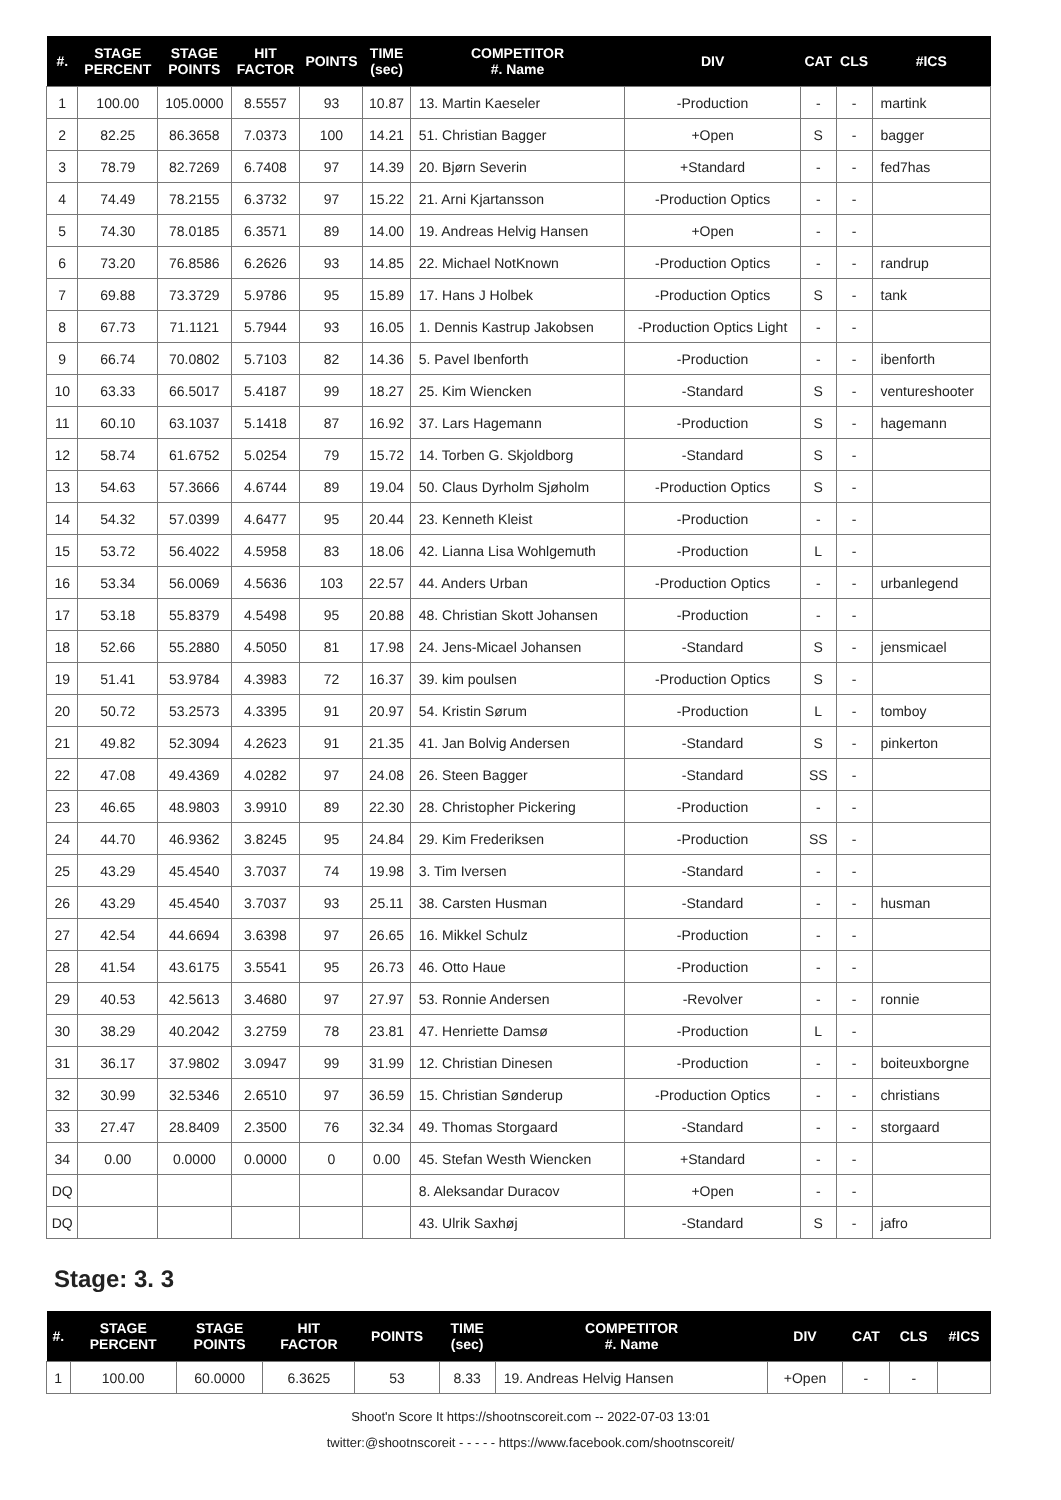| #. | STAGE PERCENT | STAGE POINTS | HIT FACTOR | POINTS | TIME (sec) | COMPETITOR #. Name | DIV | CAT | CLS | #ICS |
| --- | --- | --- | --- | --- | --- | --- | --- | --- | --- | --- |
| 1 | 100.00 | 105.0000 | 8.5557 | 93 | 10.87 | 13. Martin Kaeseler | -Production | - | - | martink |
| 2 | 82.25 | 86.3658 | 7.0373 | 100 | 14.21 | 51. Christian Bagger | +Open | S | - | bagger |
| 3 | 78.79 | 82.7269 | 6.7408 | 97 | 14.39 | 20. Bjørn Severin | +Standard | - | - | fed7has |
| 4 | 74.49 | 78.2155 | 6.3732 | 97 | 15.22 | 21. Arni Kjartansson | -Production Optics | - | - | |
| 5 | 74.30 | 78.0185 | 6.3571 | 89 | 14.00 | 19. Andreas Helvig Hansen | +Open | - | - | |
| 6 | 73.20 | 76.8586 | 6.2626 | 93 | 14.85 | 22. Michael NotKnown | -Production Optics | - | - | randrup |
| 7 | 69.88 | 73.3729 | 5.9786 | 95 | 15.89 | 17. Hans J Holbek | -Production Optics | S | - | tank |
| 8 | 67.73 | 71.1121 | 5.7944 | 93 | 16.05 | 1. Dennis Kastrup Jakobsen | -Production Optics Light | - | - | |
| 9 | 66.74 | 70.0802 | 5.7103 | 82 | 14.36 | 5. Pavel Ibenforth | -Production | - | - | ibenforth |
| 10 | 63.33 | 66.5017 | 5.4187 | 99 | 18.27 | 25. Kim Wiencken | -Standard | S | - | ventureshooter |
| 11 | 60.10 | 63.1037 | 5.1418 | 87 | 16.92 | 37. Lars Hagemann | -Production | S | - | hagemann |
| 12 | 58.74 | 61.6752 | 5.0254 | 79 | 15.72 | 14. Torben G. Skjoldborg | -Standard | S | - | |
| 13 | 54.63 | 57.3666 | 4.6744 | 89 | 19.04 | 50. Claus Dyrholm Sjøholm | -Production Optics | S | - | |
| 14 | 54.32 | 57.0399 | 4.6477 | 95 | 20.44 | 23. Kenneth Kleist | -Production | - | - | |
| 15 | 53.72 | 56.4022 | 4.5958 | 83 | 18.06 | 42. Lianna Lisa Wohlgemuth | -Production | L | - | |
| 16 | 53.34 | 56.0069 | 4.5636 | 103 | 22.57 | 44. Anders Urban | -Production Optics | - | - | urbanlegend |
| 17 | 53.18 | 55.8379 | 4.5498 | 95 | 20.88 | 48. Christian Skott Johansen | -Production | - | - | |
| 18 | 52.66 | 55.2880 | 4.5050 | 81 | 17.98 | 24. Jens-Micael Johansen | -Standard | S | - | jensmicael |
| 19 | 51.41 | 53.9784 | 4.3983 | 72 | 16.37 | 39. kim poulsen | -Production Optics | S | - | |
| 20 | 50.72 | 53.2573 | 4.3395 | 91 | 20.97 | 54. Kristin Sørum | -Production | L | - | tomboy |
| 21 | 49.82 | 52.3094 | 4.2623 | 91 | 21.35 | 41. Jan Bolvig Andersen | -Standard | S | - | pinkerton |
| 22 | 47.08 | 49.4369 | 4.0282 | 97 | 24.08 | 26. Steen Bagger | -Standard | SS | - | |
| 23 | 46.65 | 48.9803 | 3.9910 | 89 | 22.30 | 28. Christopher Pickering | -Production | - | - | |
| 24 | 44.70 | 46.9362 | 3.8245 | 95 | 24.84 | 29. Kim Frederiksen | -Production | SS | - | |
| 25 | 43.29 | 45.4540 | 3.7037 | 74 | 19.98 | 3. Tim Iversen | -Standard | - | - | |
| 26 | 43.29 | 45.4540 | 3.7037 | 93 | 25.11 | 38. Carsten Husman | -Standard | - | - | husman |
| 27 | 42.54 | 44.6694 | 3.6398 | 97 | 26.65 | 16. Mikkel Schulz | -Production | - | - | |
| 28 | 41.54 | 43.6175 | 3.5541 | 95 | 26.73 | 46. Otto Haue | -Production | - | - | |
| 29 | 40.53 | 42.5613 | 3.4680 | 97 | 27.97 | 53. Ronnie Andersen | -Revolver | - | - | ronnie |
| 30 | 38.29 | 40.2042 | 3.2759 | 78 | 23.81 | 47. Henriette Damsø | -Production | L | - | |
| 31 | 36.17 | 37.9802 | 3.0947 | 99 | 31.99 | 12. Christian Dinesen | -Production | - | - | boiteuxborgne |
| 32 | 30.99 | 32.5346 | 2.6510 | 97 | 36.59 | 15. Christian Sønderup | -Production Optics | - | - | christians |
| 33 | 27.47 | 28.8409 | 2.3500 | 76 | 32.34 | 49. Thomas Storgaard | -Standard | - | - | storgaard |
| 34 | 0.00 | 0.0000 | 0.0000 | 0 | 0.00 | 45. Stefan Westh Wiencken | +Standard | - | - | |
| DQ | | | | | | 8. Aleksandar Duracov | +Open | - | - | |
| DQ | | | | | | 43. Ulrik Saxhøj | -Standard | S | - | jafro |
Stage: 3. 3
| #. | STAGE PERCENT | STAGE POINTS | HIT FACTOR | POINTS | TIME (sec) | COMPETITOR #. Name | DIV | CAT | CLS | #ICS |
| --- | --- | --- | --- | --- | --- | --- | --- | --- | --- | --- |
| 1 | 100.00 | 60.0000 | 6.3625 | 53 | 8.33 | 19. Andreas Helvig Hansen | +Open | - | - | |
Shoot'n Score It https://shootnscoreit.com -- 2022-07-03 13:01
twitter:@shootnscoreit - - - - - https://www.facebook.com/shootnscoreit/